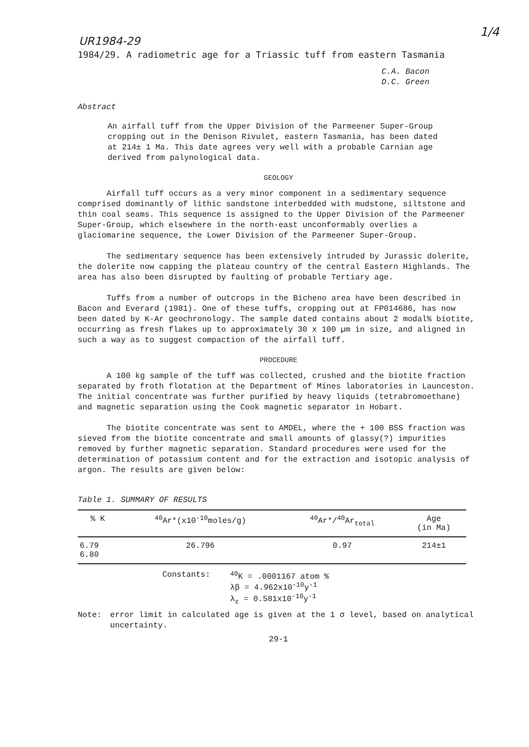1/4
UR1984-29
1984/29. A radiometric age for a Triassic tuff from eastern Tasmania
C.A. Bacon
D.C. Green
Abstract
An airfall tuff from the Upper Division of the Parmeener Super-Group cropping out in the Denison Rivulet, eastern Tasmania, has been dated at 214± 1 Ma. This date agrees very well with a probable Carnian age derived from palynological data.
GEOLOGY
Airfall tuff occurs as a very minor component in a sedimentary sequence comprised dominantly of lithic sandstone interbedded with mudstone, siltstone and thin coal seams. This sequence is assigned to the Upper Division of the Parmeener Super-Group, which elsewhere in the north-east unconformably overlies a glaciomarine sequence, the Lower Division of the Parmeener Super-Group.
The sedimentary sequence has been extensively intruded by Jurassic dolerite, the dolerite now capping the plateau country of the central Eastern Highlands. The area has also been disrupted by faulting of probable Tertiary age.
Tuffs from a number of outcrops in the Bicheno area have been described in Bacon and Everard (1981). One of these tuffs, cropping out at FP014686, has now been dated by K-Ar geochronology. The sample dated contains about 2 modal% biotite, occurring as fresh flakes up to approximately 30 x 100 µm in size, and aligned in such a way as to suggest compaction of the airfall tuff.
PROCEDURE
A 100 kg sample of the tuff was collected, crushed and the biotite fraction separated by froth flotation at the Department of Mines laboratories in Launceston. The initial concentrate was further purified by heavy liquids (tetrabromoethane) and magnetic separation using the Cook magnetic separator in Hobart.
The biotite concentrate was sent to AMDEL, where the + 100 BSS fraction was sieved from the biotite concentrate and small amounts of glassy(?) impurities removed by further magnetic separation. Standard procedures were used for the determination of potassium content and for the extraction and isotopic analysis of argon. The results are given below:
Table 1. SUMMARY OF RESULTS
| % K | <sup>40</sup>Ar*(x10<sup>-10</sup>moles/g) | <sup>40</sup>Ar*/<sup>40</sup>Ar<sub>total</sub> | Age (in Ma) |
| --- | --- | --- | --- |
| 6.79 6.80 | 26.796 | 0.97 | 214±1 |
Constants: <sup>40</sup>K = .0001167 atom %
λβ = 4.962x10<sup>-10</sup>y<sup>-1</sup>
λ<sub>ε</sub> = 0.581x10<sup>-10</sup>y<sup>-1</sup>
Note: error limit in calculated age is given at the 1 σ level, based on analytical uncertainty.
29-1